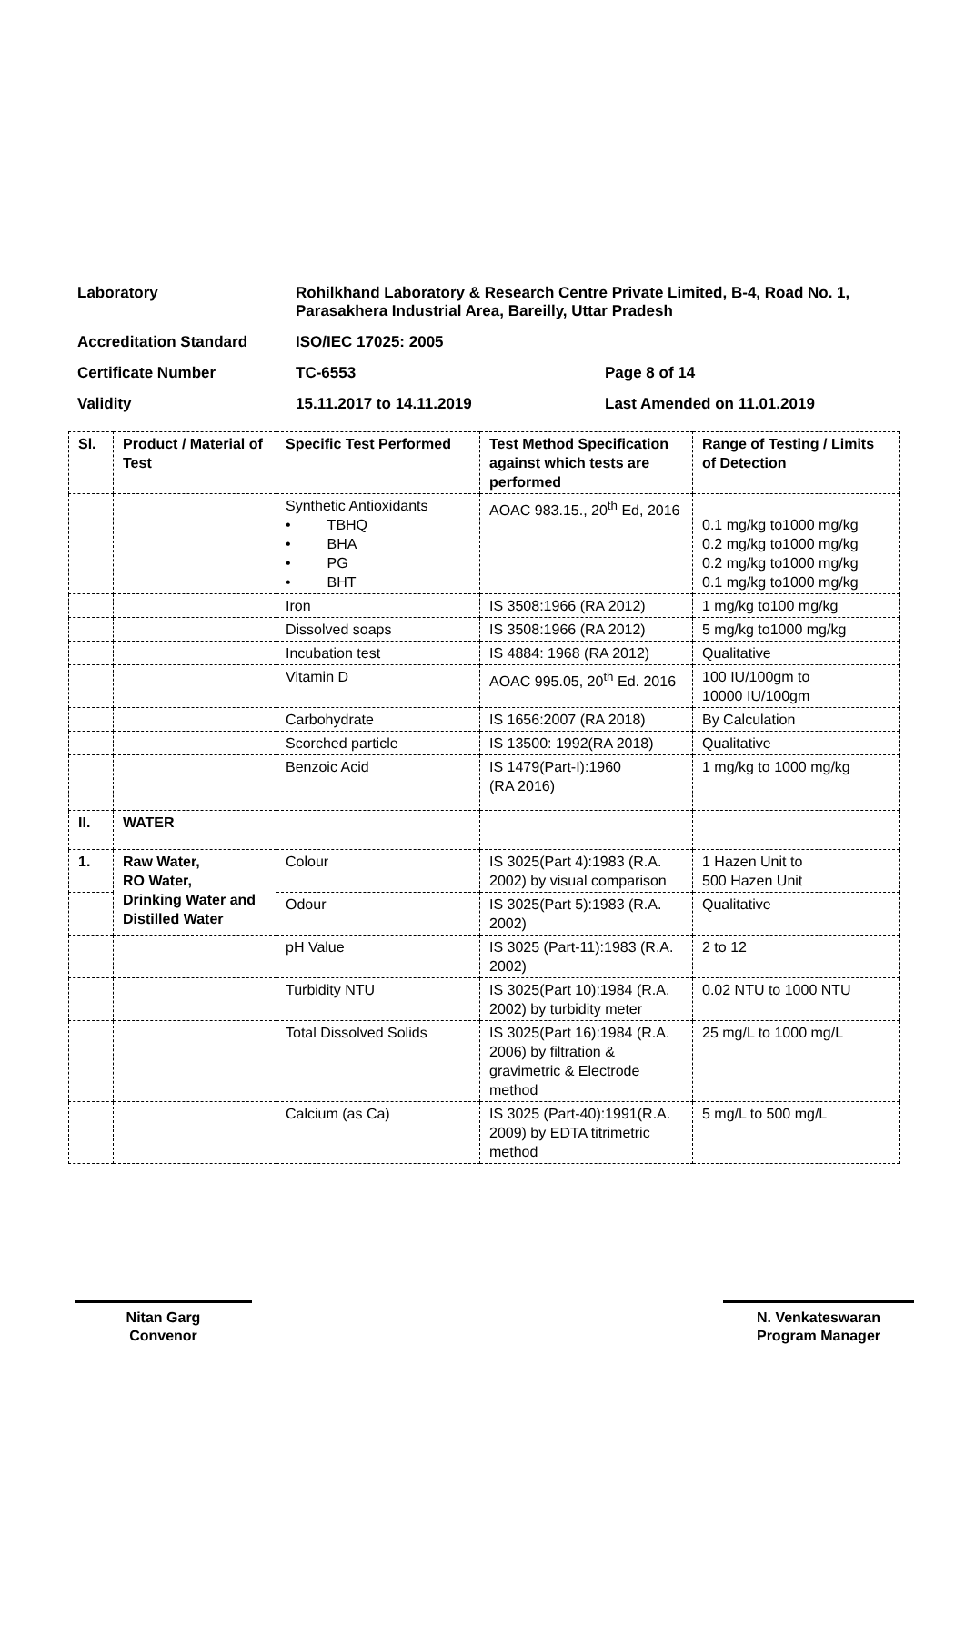Laboratory Rohilkhand Laboratory & Research Centre Private Limited, B-4, Road No. 1, Parasakhera Industrial Area, Bareilly, Uttar Pradesh
Accreditation Standard ISO/IEC 17025: 2005
Certificate Number TC-6553 Page 8 of 14
Validity 15.11.2017 to 14.11.2019 Last Amended on 11.01.2019
| Sl. | Product / Material of Test | Specific Test Performed | Test Method Specification against which tests are performed | Range of Testing / Limits of Detection |
| --- | --- | --- | --- | --- |
| | | Synthetic Antioxidants • TBHQ • BHA • PG • BHT | AOAC 983.15., 20<sup>th</sup> Ed, 2016 | 0.1 mg/kg to1000 mg/kg 0.2 mg/kg to1000 mg/kg 0.2 mg/kg to1000 mg/kg 0.1 mg/kg to1000 mg/kg |
| | | Iron | IS 3508:1966 (RA 2012) | 1 mg/kg to100 mg/kg |
| | | Dissolved soaps | IS 3508:1966 (RA 2012) | 5 mg/kg to1000 mg/kg |
| | | Incubation test | IS 4884: 1968 (RA 2012) | Qualitative |
| | | Vitamin D | AOAC 995.05, 20<sup>th</sup> Ed. 2016 | 100 IU/100gm to 10000 IU/100gm |
| | | Carbohydrate | IS 1656:2007 (RA 2018) | By Calculation |
| | | Scorched particle | IS 13500: 1992(RA 2018) | Qualitative |
| | | Benzoic Acid | IS 1479(Part-I):1960 (RA 2016) | 1 mg/kg to 1000 mg/kg |
| II. | WATER | | | |
| 1. | Raw Water, RO Water, Drinking Water and Distilled Water | Colour | IS 3025(Part 4):1983 (R.A. 2002) by visual comparison | 1 Hazen Unit to 500 Hazen Unit |
| | | Odour | IS 3025(Part 5):1983 (R.A. 2002) | Qualitative |
| | | pH Value | IS 3025 (Part-11):1983 (R.A. 2002) | 2 to 12 |
| | | Turbidity NTU | IS 3025(Part 10):1984 (R.A. 2002) by turbidity meter | 0.02 NTU to 1000 NTU |
| | | Total Dissolved Solids | IS 3025(Part 16):1984 (R.A. 2006) by filtration & gravimetric & Electrode method | 25 mg/L to 1000 mg/L |
| | | Calcium (as Ca) | IS 3025 (Part-40):1991(R.A. 2009) by EDTA titrimetric method | 5 mg/L to 500 mg/L |
Nitan Garg
Convenor
N. Venkateswaran
Program Manager